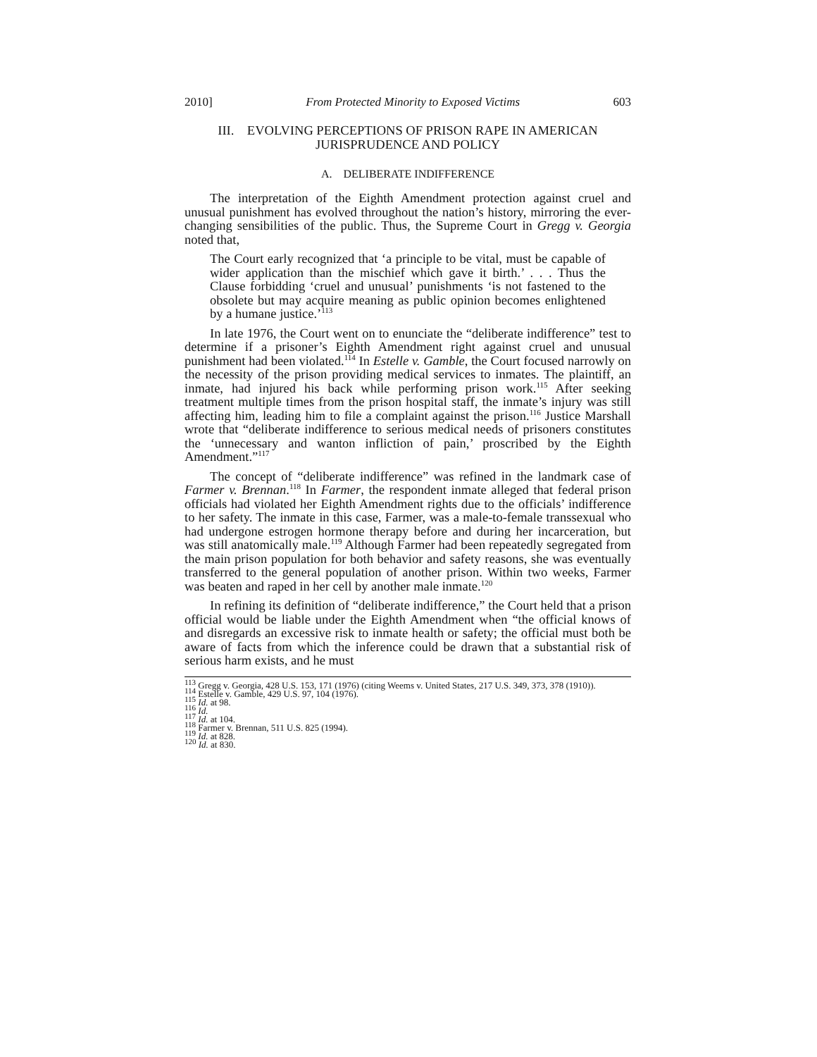2010] From Protected Minority to Exposed Victims 603
III. EVOLVING PERCEPTIONS OF PRISON RAPE IN AMERICAN
JURISPRUDENCE AND POLICY
A. DELIBERATE INDIFFERENCE
The interpretation of the Eighth Amendment protection against cruel and unusual punishment has evolved throughout the nation’s history, mirroring the ever-changing sensibilities of the public. Thus, the Supreme Court in Gregg v. Georgia noted that,
The Court early recognized that ‘a principle to be vital, must be capable of wider application than the mischief which gave it birth.’ . . . Thus the Clause forbidding ‘cruel and unusual’ punishments ‘is not fastened to the obsolete but may acquire meaning as public opinion becomes enlightened by a humane justice.’<sup>113</sup>
In late 1976, the Court went on to enunciate the “deliberate indifference” test to determine if a prisoner’s Eighth Amendment right against cruel and unusual punishment had been violated.<sup>114</sup> In Estelle v. Gamble, the Court focused narrowly on the necessity of the prison providing medical services to inmates. The plaintiff, an inmate, had injured his back while performing prison work.<sup>115</sup> After seeking treatment multiple times from the prison hospital staff, the inmate’s injury was still affecting him, leading him to file a complaint against the prison.<sup>116</sup> Justice Marshall wrote that “deliberate indifference to serious medical needs of prisoners constitutes the ‘unnecessary and wanton infliction of pain,’ proscribed by the Eighth Amendment.”<sup>117</sup>
The concept of “deliberate indifference” was refined in the landmark case of Farmer v. Brennan.<sup>118</sup> In Farmer, the respondent inmate alleged that federal prison officials had violated her Eighth Amendment rights due to the officials’ indifference to her safety. The inmate in this case, Farmer, was a male-to-female transsexual who had undergone estrogen hormone therapy before and during her incarceration, but was still anatomically male.<sup>119</sup> Although Farmer had been repeatedly segregated from the main prison population for both behavior and safety reasons, she was eventually transferred to the general population of another prison. Within two weeks, Farmer was beaten and raped in her cell by another male inmate.<sup>120</sup>
In refining its definition of “deliberate indifference,” the Court held that a prison official would be liable under the Eighth Amendment when “the official knows of and disregards an excessive risk to inmate health or safety; the official must both be aware of facts from which the inference could be drawn that a substantial risk of serious harm exists, and he must
<sup>113</sup> Gregg v. Georgia, 428 U.S. 153, 171 (1976) (citing Weems v. United States, 217 U.S. 349, 373, 378 (1910)).
<sup>114</sup> Estelle v. Gamble, 429 U.S. 97, 104 (1976).
<sup>115</sup> Id. at 98.
<sup>116</sup> Id.
<sup>117</sup> Id. at 104.
<sup>118</sup> Farmer v. Brennan, 511 U.S. 825 (1994).
<sup>119</sup> Id. at 828.
<sup>120</sup> Id. at 830.